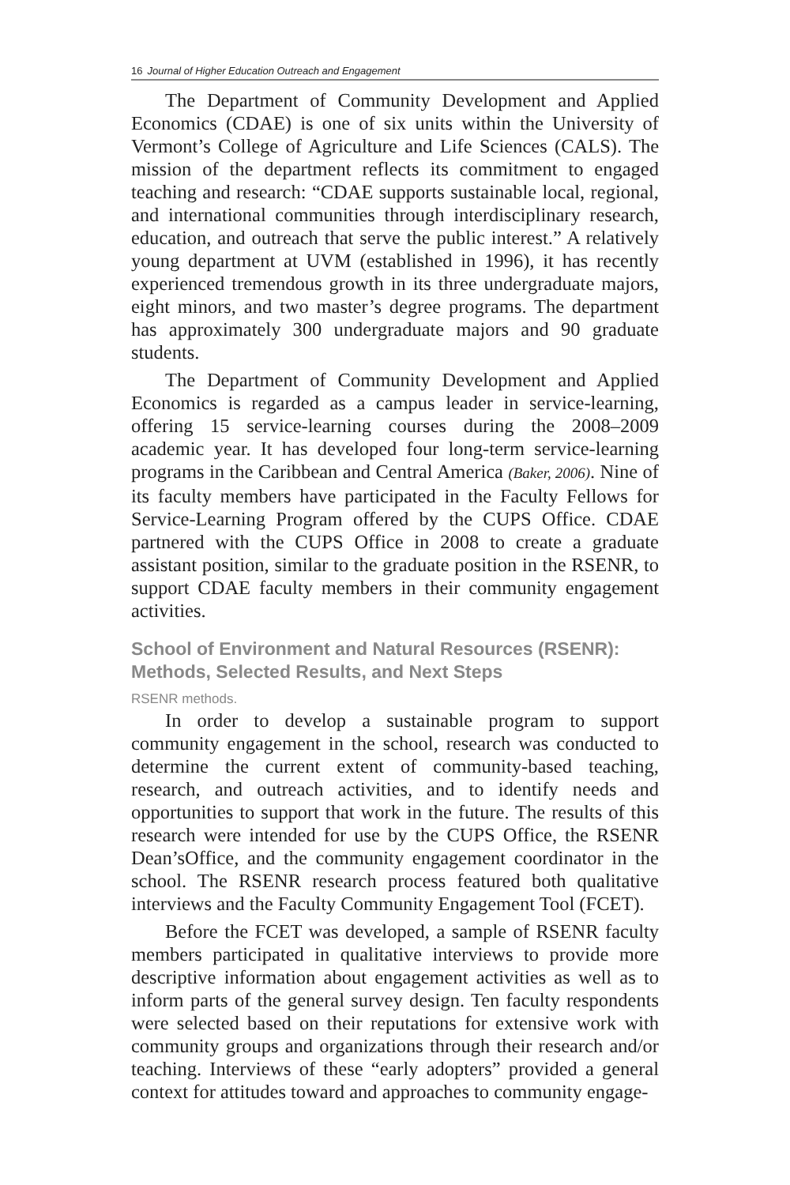16 Journal of Higher Education Outreach and Engagement
The Department of Community Development and Applied Economics (CDAE) is one of six units within the University of Vermont’s College of Agriculture and Life Sciences (CALS). The mission of the department reflects its commitment to engaged teaching and research: “CDAE supports sustainable local, regional, and international communities through interdisciplinary research, education, and outreach that serve the public interest.” A relatively young department at UVM (established in 1996), it has recently experienced tremendous growth in its three undergraduate majors, eight minors, and two master’s degree programs. The department has approximately 300 undergraduate majors and 90 graduate students.
The Department of Community Development and Applied Economics is regarded as a campus leader in service-learning, offering 15 service-learning courses during the 2008–2009 academic year. It has developed four long-term service-learning programs in the Caribbean and Central America (Baker, 2006). Nine of its faculty members have participated in the Faculty Fellows for Service-Learning Program offered by the CUPS Office. CDAE partnered with the CUPS Office in 2008 to create a graduate assistant position, similar to the graduate position in the RSENR, to support CDAE faculty members in their community engagement activities.
School of Environment and Natural Resources (RSENR): Methods, Selected Results, and Next Steps
RSENR methods.
In order to develop a sustainable program to support community engagement in the school, research was conducted to determine the current extent of community-based teaching, research, and outreach activities, and to identify needs and opportunities to support that work in the future. The results of this research were intended for use by the CUPS Office, the RSENR Dean’sOffice, and the community engagement coordinator in the school. The RSENR research process featured both qualitative interviews and the Faculty Community Engagement Tool (FCET).
Before the FCET was developed, a sample of RSENR faculty members participated in qualitative interviews to provide more descriptive information about engagement activities as well as to inform parts of the general survey design. Ten faculty respondents were selected based on their reputations for extensive work with community groups and organizations through their research and/or teaching. Interviews of these “early adopters” provided a general context for attitudes toward and approaches to community engage-